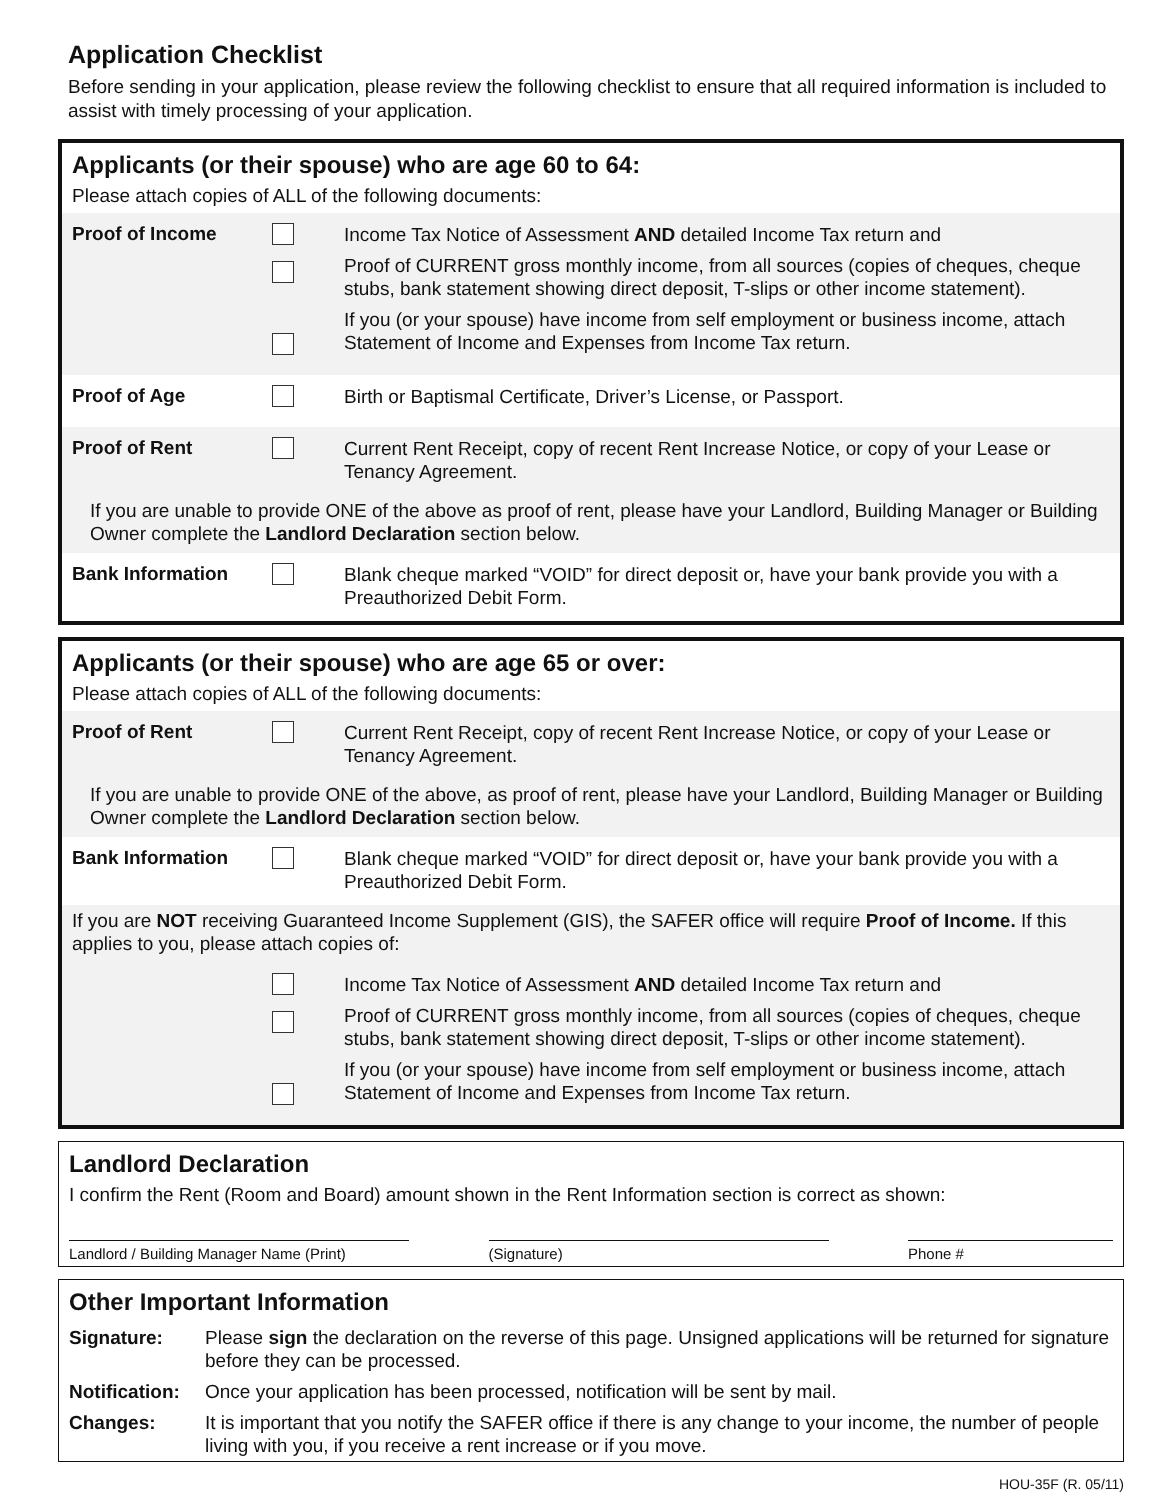Application Checklist
Before sending in your application, please review the following checklist to ensure that all required information is included to assist with timely processing of your application.
Applicants (or their spouse) who are age 60 to 64:
Please attach copies of ALL of the following documents:
Proof of Income
Income Tax Notice of Assessment AND detailed Income Tax return and
Proof of CURRENT gross monthly income, from all sources (copies of cheques, cheque stubs, bank statement showing direct deposit, T-slips or other income statement).
If you (or your spouse) have income from self employment or business income, attach Statement of Income and Expenses from Income Tax return.
Proof of Age
Birth or Baptismal Certificate, Driver’s License, or Passport.
Proof of Rent
Current Rent Receipt, copy of recent Rent Increase Notice, or copy of your Lease or Tenancy Agreement.
If you are unable to provide ONE of the above as proof of rent, please have your Landlord, Building Manager or Building Owner complete the Landlord Declaration section below.
Bank Information
Blank cheque marked “VOID” for direct deposit or, have your bank provide you with a Preauthorized Debit Form.
Applicants (or their spouse) who are age 65 or over:
Please attach copies of ALL of the following documents:
Proof of Rent
Current Rent Receipt, copy of recent Rent Increase Notice, or copy of your Lease or Tenancy Agreement.
If you are unable to provide ONE of the above, as proof of rent, please have your Landlord, Building Manager or Building Owner complete the Landlord Declaration section below.
Bank Information
Blank cheque marked “VOID” for direct deposit or, have your bank provide you with a Preauthorized Debit Form.
If you are NOT receiving Guaranteed Income Supplement (GIS), the SAFER office will require Proof of Income. If this applies to you, please attach copies of:
Income Tax Notice of Assessment AND detailed Income Tax return and
Proof of CURRENT gross monthly income, from all sources (copies of cheques, cheque stubs, bank statement showing direct deposit, T-slips or other income statement).
If you (or your spouse) have income from self employment or business income, attach Statement of Income and Expenses from Income Tax return.
Landlord Declaration
I confirm the Rent (Room and Board) amount shown in the Rent Information section is correct as shown:
Landlord / Building Manager Name (Print)
(Signature) Phone #
Other Important Information
Signature: Please sign the declaration on the reverse of this page. Unsigned applications will be returned for signature before they can be processed.
Notification: Once your application has been processed, notification will be sent by mail.
Changes: It is important that you notify the SAFER office if there is any change to your income, the number of people living with you, if you receive a rent increase or if you move.
HOU-35F (R. 05/11)